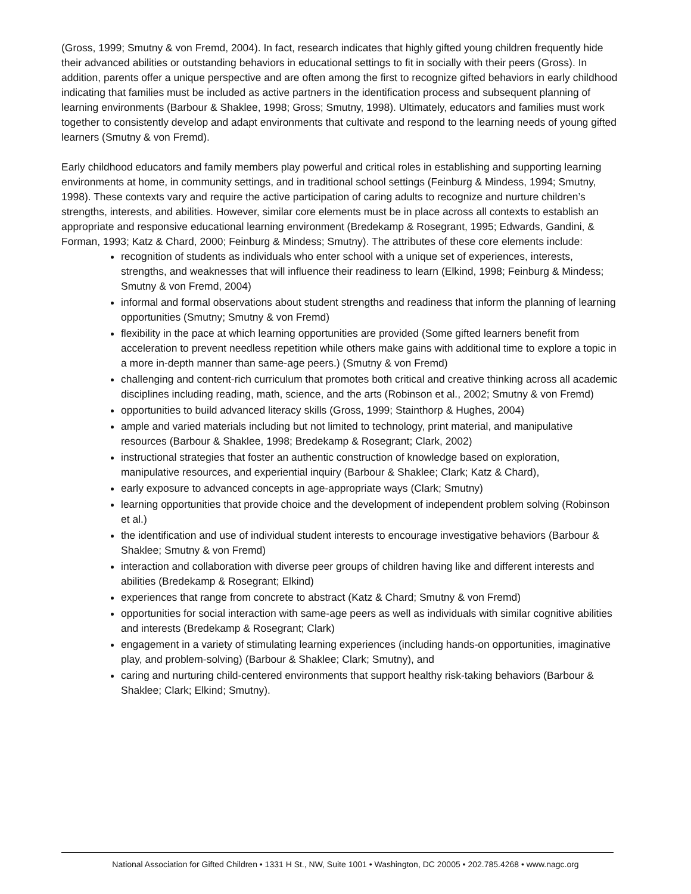(Gross, 1999; Smutny & von Fremd, 2004). In fact, research indicates that highly gifted young children frequently hide their advanced abilities or outstanding behaviors in educational settings to fit in socially with their peers (Gross). In addition, parents offer a unique perspective and are often among the first to recognize gifted behaviors in early childhood indicating that families must be included as active partners in the identification process and subsequent planning of learning environments (Barbour & Shaklee, 1998; Gross; Smutny, 1998). Ultimately, educators and families must work together to consistently develop and adapt environments that cultivate and respond to the learning needs of young gifted learners (Smutny & von Fremd).
Early childhood educators and family members play powerful and critical roles in establishing and supporting learning environments at home, in community settings, and in traditional school settings (Feinburg & Mindess, 1994; Smutny, 1998). These contexts vary and require the active participation of caring adults to recognize and nurture children’s strengths, interests, and abilities. However, similar core elements must be in place across all contexts to establish an appropriate and responsive educational learning environment (Bredekamp & Rosegrant, 1995; Edwards, Gandini, & Forman, 1993; Katz & Chard, 2000; Feinburg & Mindess; Smutny). The attributes of these core elements include:
recognition of students as individuals who enter school with a unique set of experiences, interests, strengths, and weaknesses that will influence their readiness to learn (Elkind, 1998; Feinburg & Mindess; Smutny & von Fremd, 2004)
informal and formal observations about student strengths and readiness that inform the planning of learning opportunities (Smutny; Smutny & von Fremd)
flexibility in the pace at which learning opportunities are provided (Some gifted learners benefit from acceleration to prevent needless repetition while others make gains with additional time to explore a topic in a more in-depth manner than same-age peers.) (Smutny & von Fremd)
challenging and content-rich curriculum that promotes both critical and creative thinking across all academic disciplines including reading, math, science, and the arts (Robinson et al., 2002; Smutny & von Fremd)
opportunities to build advanced literacy skills (Gross, 1999; Stainthorp & Hughes, 2004)
ample and varied materials including but not limited to technology, print material, and manipulative resources (Barbour & Shaklee, 1998; Bredekamp & Rosegrant; Clark, 2002)
instructional strategies that foster an authentic construction of knowledge based on exploration, manipulative resources, and experiential inquiry (Barbour & Shaklee; Clark; Katz & Chard),
early exposure to advanced concepts in age-appropriate ways (Clark; Smutny)
learning opportunities that provide choice and the development of independent problem solving (Robinson et al.)
the identification and use of individual student interests to encourage investigative behaviors (Barbour & Shaklee; Smutny & von Fremd)
interaction and collaboration with diverse peer groups of children having like and different interests and abilities (Bredekamp & Rosegrant; Elkind)
experiences that range from concrete to abstract (Katz & Chard; Smutny & von Fremd)
opportunities for social interaction with same-age peers as well as individuals with similar cognitive abilities and interests (Bredekamp & Rosegrant; Clark)
engagement in a variety of stimulating learning experiences (including hands-on opportunities, imaginative play, and problem-solving) (Barbour & Shaklee; Clark; Smutny), and
caring and nurturing child-centered environments that support healthy risk-taking behaviors (Barbour & Shaklee; Clark; Elkind; Smutny).
National Association for Gifted Children • 1331 H St., NW, Suite 1001 • Washington, DC 20005 • 202.785.4268 • www.nagc.org